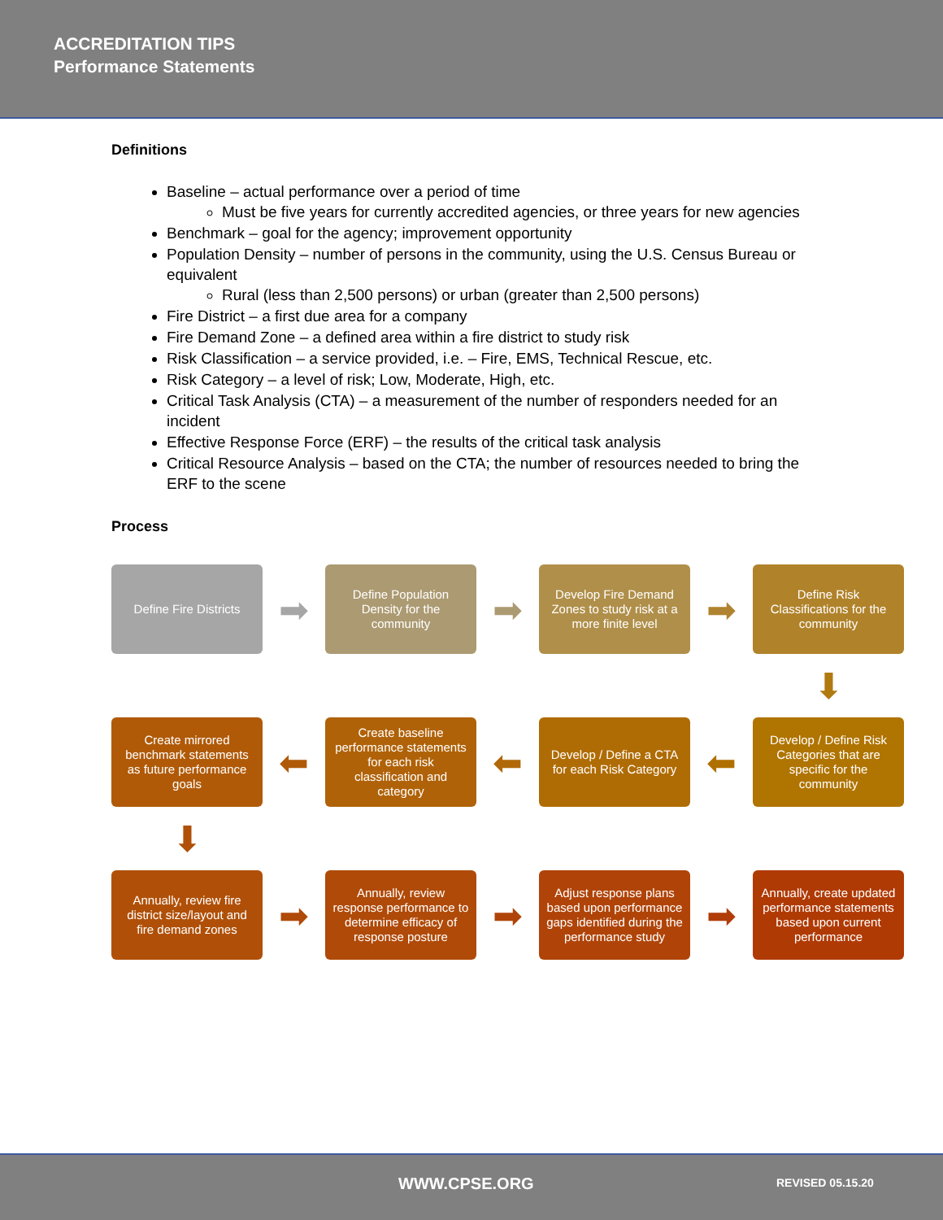ACCREDITATION TIPS
Performance Statements
Definitions
Baseline – actual performance over a period of time
Must be five years for currently accredited agencies, or three years for new agencies
Benchmark – goal for the agency; improvement opportunity
Population Density – number of persons in the community, using the U.S. Census Bureau or equivalent
Rural (less than 2,500 persons) or urban (greater than 2,500 persons)
Fire District – a first due area for a company
Fire Demand Zone – a defined area within a fire district to study risk
Risk Classification – a service provided, i.e. – Fire, EMS, Technical Rescue, etc.
Risk Category – a level of risk; Low, Moderate, High, etc.
Critical Task Analysis (CTA) – a measurement of the number of responders needed for an incident
Effective Response Force (ERF) – the results of the critical task analysis
Critical Resource Analysis – based on the CTA; the number of resources needed to bring the ERF to the scene
Process
Define Fire Districts
➡
Define Population Density for the community
➡
Develop Fire Demand Zones to study risk at a more finite level
➡
Define Risk Classifications for the community
⬇
Create mirrored benchmark statements as future performance goals
⬅
Create baseline performance statements for each risk classification and category
⬅
Develop / Define a CTA for each Risk Category
⬅
Develop / Define Risk Categories that are specific for the community
⬇
Annually, review fire district size/layout and fire demand zones
➡
Annually, review response performance to determine efficacy of response posture
➡
Adjust response plans based upon performance gaps identified during the performance study
➡
Annually, create updated performance statements based upon current performance
WWW.CPSE.ORG REVISED 05.15.20